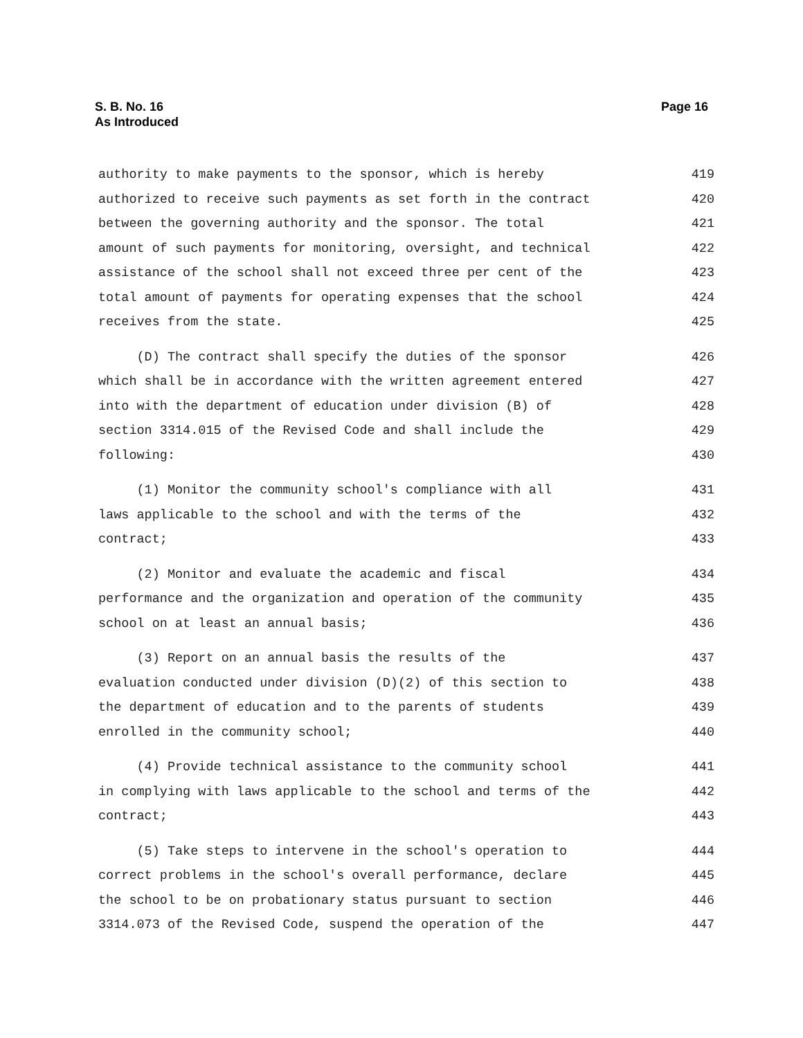S. B. No. 16
As Introduced
Page 16
authority to make payments to the sponsor, which is hereby 419
authorized to receive such payments as set forth in the contract 420
between the governing authority and the sponsor. The total 421
amount of such payments for monitoring, oversight, and technical 422
assistance of the school shall not exceed three per cent of the 423
total amount of payments for operating expenses that the school 424
receives from the state. 425
(D) The contract shall specify the duties of the sponsor 426
which shall be in accordance with the written agreement entered 427
into with the department of education under division (B) of 428
section 3314.015 of the Revised Code and shall include the 429
following: 430
(1) Monitor the community school's compliance with all 431
laws applicable to the school and with the terms of the 432
contract; 433
(2) Monitor and evaluate the academic and fiscal 434
performance and the organization and operation of the community 435
school on at least an annual basis; 436
(3) Report on an annual basis the results of the 437
evaluation conducted under division (D)(2) of this section to 438
the department of education and to the parents of students 439
enrolled in the community school; 440
(4) Provide technical assistance to the community school 441
in complying with laws applicable to the school and terms of the 442
contract; 443
(5) Take steps to intervene in the school's operation to 444
correct problems in the school's overall performance, declare 445
the school to be on probationary status pursuant to section 446
3314.073 of the Revised Code, suspend the operation of the 447